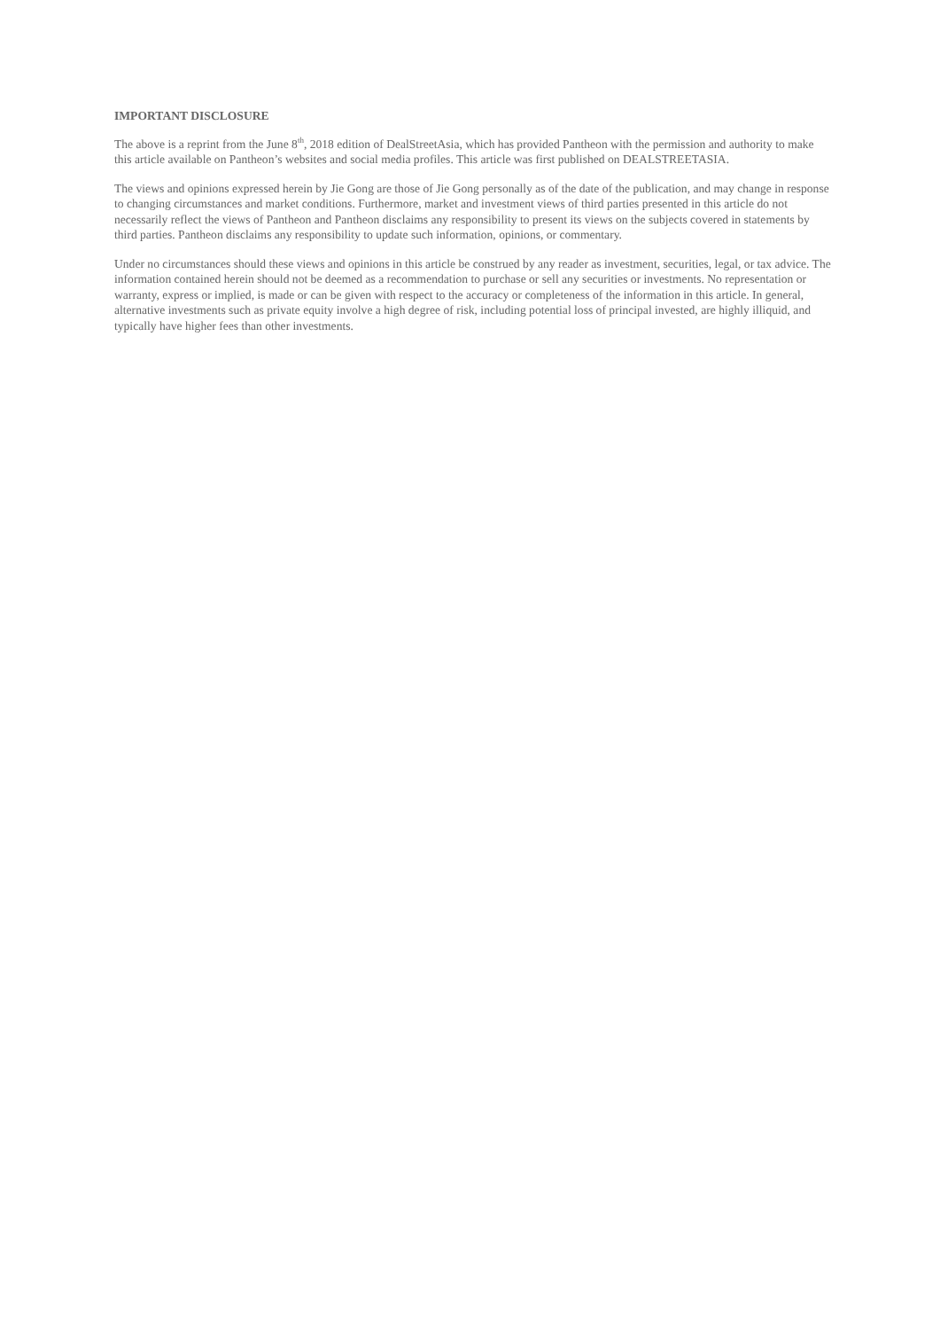IMPORTANT DISCLOSURE
The above is a reprint from the June 8<sup>th</sup>, 2018 edition of DealStreetAsia, which has provided Pantheon with the permission and authority to make this article available on Pantheon’s websites and social media profiles. This article was first published on DEALSTREETASIA.
The views and opinions expressed herein by Jie Gong are those of Jie Gong personally as of the date of the publication, and may change in response to changing circumstances and market conditions. Furthermore, market and investment views of third parties presented in this article do not necessarily reflect the views of Pantheon and Pantheon disclaims any responsibility to present its views on the subjects covered in statements by third parties. Pantheon disclaims any responsibility to update such information, opinions, or commentary.
Under no circumstances should these views and opinions in this article be construed by any reader as investment, securities, legal, or tax advice. The information contained herein should not be deemed as a recommendation to purchase or sell any securities or investments. No representation or warranty, express or implied, is made or can be given with respect to the accuracy or completeness of the information in this article. In general, alternative investments such as private equity involve a high degree of risk, including potential loss of principal invested, are highly illiquid, and typically have higher fees than other investments.